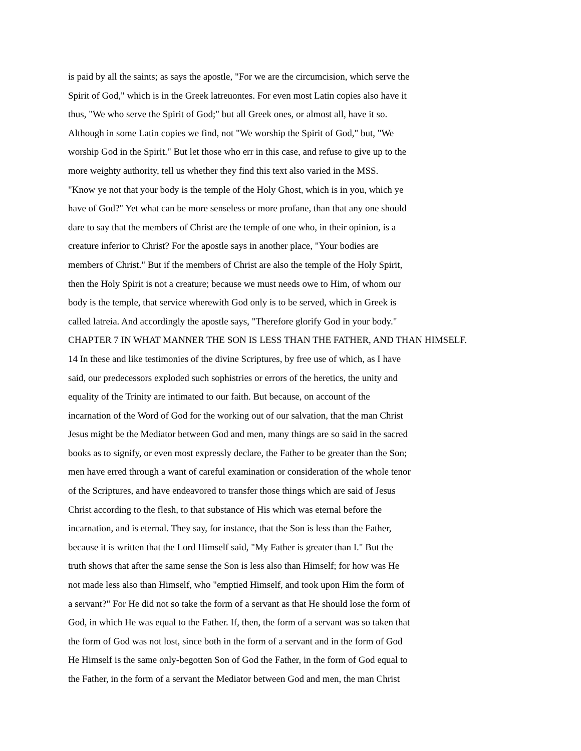is paid by all the saints; as says the apostle, "For we are the circumcision, which serve the
Spirit of God," which is in the Greek latreuontes. For even most Latin copies also have it
thus, "We who serve the Spirit of God;" but all Greek ones, or almost all, have it so.
Although in some Latin copies we find, not "We worship the Spirit of God," but, "We
worship God in the Spirit." But let those who err in this case, and refuse to give up to the
more weighty authority, tell us whether they find this text also varied in the MSS.
"Know ye not that your body is the temple of the Holy Ghost, which is in you, which ye
have of God?" Yet what can be more senseless or more profane, than that any one should
dare to say that the members of Christ are the temple of one who, in their opinion, is a
creature inferior to Christ? For the apostle says in another place, "Your bodies are
members of Christ." But if the members of Christ are also the temple of the Holy Spirit,
then the Holy Spirit is not a creature; because we must needs owe to Him, of whom our
body is the temple, that service wherewith God only is to be served, which in Greek is
called latreia. And accordingly the apostle says, "Therefore glorify God in your body."
CHAPTER 7 IN WHAT MANNER THE SON IS LESS THAN THE FATHER, AND THAN HIMSELF.
14 In these and like testimonies of the divine Scriptures, by free use of which, as I have
said, our predecessors exploded such sophistries or errors of the heretics, the unity and
equality of the Trinity are intimated to our faith. But because, on account of the
incarnation of the Word of God for the working out of our salvation, that the man Christ
Jesus might be the Mediator between God and men, many things are so said in the sacred
books as to signify, or even most expressly declare, the Father to be greater than the Son;
men have erred through a want of careful examination or consideration of the whole tenor
of the Scriptures, and have endeavored to transfer those things which are said of Jesus
Christ according to the flesh, to that substance of His which was eternal before the
incarnation, and is eternal. They say, for instance, that the Son is less than the Father,
because it is written that the Lord Himself said, "My Father is greater than I." But the
truth shows that after the same sense the Son is less also than Himself; for how was He
not made less also than Himself, who "emptied Himself, and took upon Him the form of
a servant?" For He did not so take the form of a servant as that He should lose the form of
God, in which He was equal to the Father. If, then, the form of a servant was so taken that
the form of God was not lost, since both in the form of a servant and in the form of God
He Himself is the same only-begotten Son of God the Father, in the form of God equal to
the Father, in the form of a servant the Mediator between God and men, the man Christ